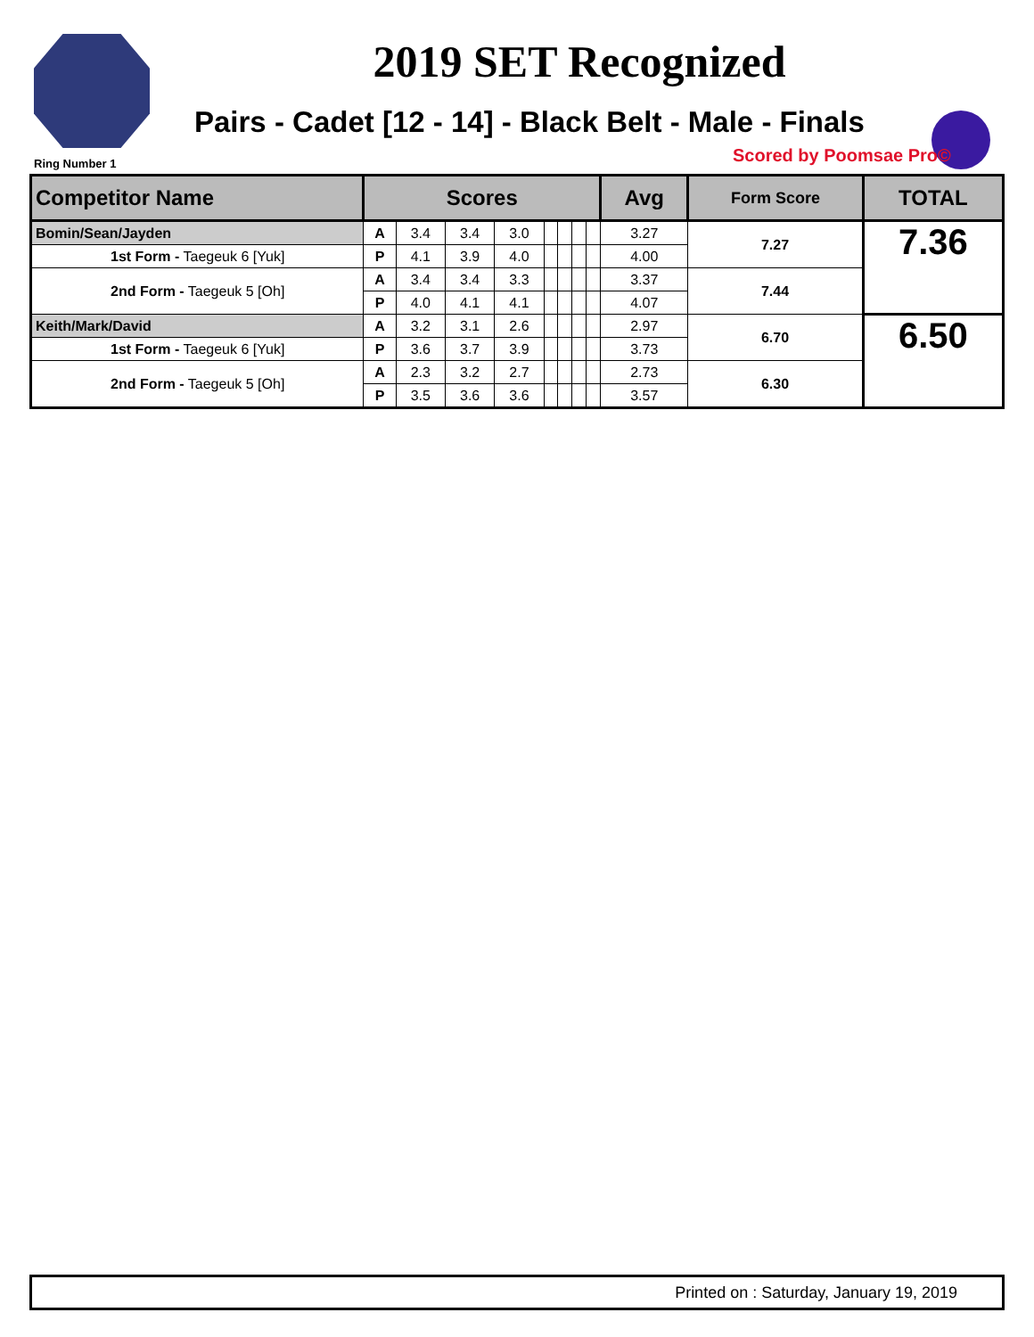2019 SET Recognized
Pairs - Cadet [12 - 14] - Black Belt - Male - Finals
Ring Number 1 Scored by Poomsae Pro©
| Competitor Name | Scores | | | | | | | | Avg | Form Score | TOTAL |
| --- | --- | --- | --- | --- | --- | --- | --- | --- | --- | --- | --- |
| Bomin/Sean/Jayden | A | 3.4 | 3.4 | 3.0 | | | | | 3.27 | 7.27 | 7.36 |
| 1st Form - Taegeuk 6 [Yuk] | P | 4.1 | 3.9 | 4.0 | | | | | 4.00 | | |
| 2nd Form - Taegeuk 5 [Oh] | A | 3.4 | 3.4 | 3.3 | | | | | 3.37 | 7.44 | |
| | P | 4.0 | 4.1 | 4.1 | | | | | 4.07 | | |
| Keith/Mark/David | A | 3.2 | 3.1 | 2.6 | | | | | 2.97 | 6.70 | 6.50 |
| 1st Form - Taegeuk 6 [Yuk] | P | 3.6 | 3.7 | 3.9 | | | | | 3.73 | | |
| 2nd Form - Taegeuk 5 [Oh] | A | 2.3 | 3.2 | 2.7 | | | | | 2.73 | 6.30 | |
| | P | 3.5 | 3.6 | 3.6 | | | | | 3.57 | | |
Printed on : Saturday, January 19, 2019